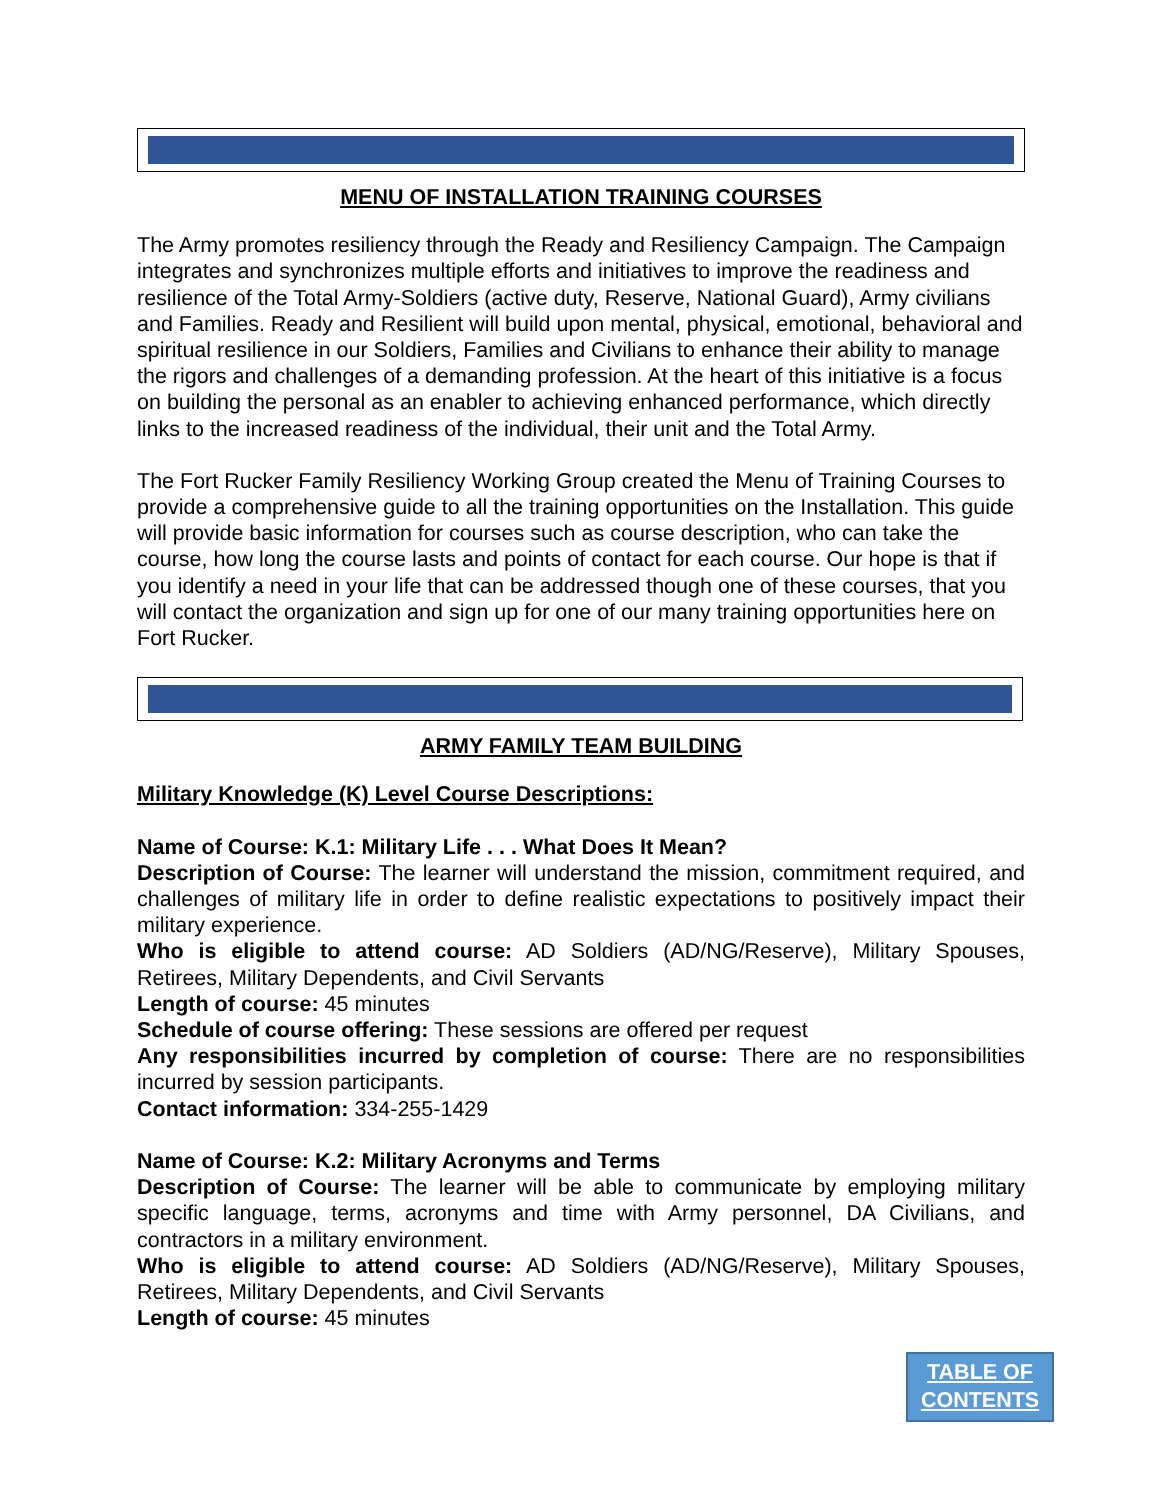MENU OF INSTALLATION TRAINING COURSES
The Army promotes resiliency through the Ready and Resiliency Campaign. The Campaign integrates and synchronizes multiple efforts and initiatives to improve the readiness and resilience of the Total Army-Soldiers (active duty, Reserve, National Guard), Army civilians and Families. Ready and Resilient will build upon mental, physical, emotional, behavioral and spiritual resilience in our Soldiers, Families and Civilians to enhance their ability to manage the rigors and challenges of a demanding profession. At the heart of this initiative is a focus on building the personal as an enabler to achieving enhanced performance, which directly links to the increased readiness of the individual, their unit and the Total Army.
The Fort Rucker Family Resiliency Working Group created the Menu of Training Courses to provide a comprehensive guide to all the training opportunities on the Installation. This guide will provide basic information for courses such as course description, who can take the course, how long the course lasts and points of contact for each course. Our hope is that if you identify a need in your life that can be addressed though one of these courses, that you will contact the organization and sign up for one of our many training opportunities here on Fort Rucker.
ARMY FAMILY TEAM BUILDING
Military Knowledge (K) Level Course Descriptions:
Name of Course: K.1: Military Life . . . What Does It Mean?
Description of Course: The learner will understand the mission, commitment required, and challenges of military life in order to define realistic expectations to positively impact their military experience.
Who is eligible to attend course: AD Soldiers (AD/NG/Reserve), Military Spouses, Retirees, Military Dependents, and Civil Servants
Length of course: 45 minutes
Schedule of course offering: These sessions are offered per request
Any responsibilities incurred by completion of course: There are no responsibilities incurred by session participants.
Contact information: 334-255-1429
Name of Course: K.2: Military Acronyms and Terms
Description of Course: The learner will be able to communicate by employing military specific language, terms, acronyms and time with Army personnel, DA Civilians, and contractors in a military environment.
Who is eligible to attend course: AD Soldiers (AD/NG/Reserve), Military Spouses, Retirees, Military Dependents, and Civil Servants
Length of course: 45 minutes
TABLE OF
CONTENTS